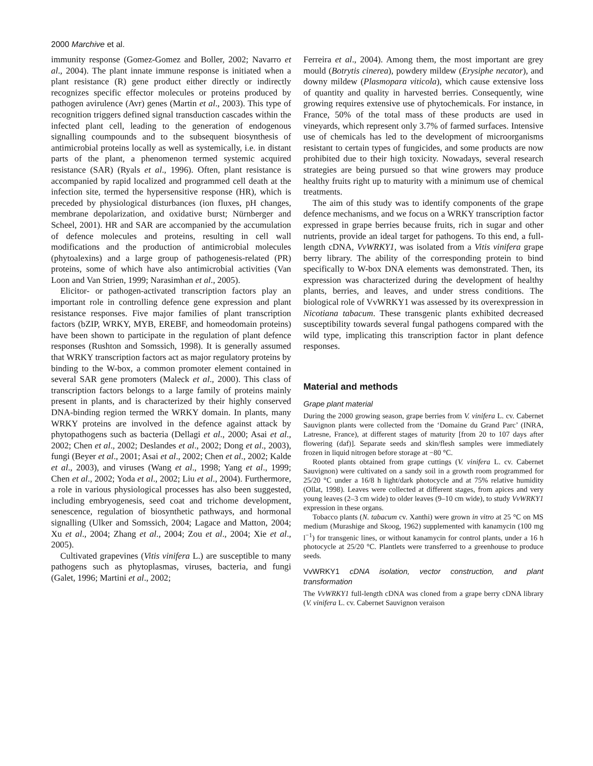2000 Marchive et al.
immunity response (Gomez-Gomez and Boller, 2002; Navarro et al., 2004). The plant innate immune response is initiated when a plant resistance (R) gene product either directly or indirectly recognizes specific effector molecules or proteins produced by pathogen avirulence (Avr) genes (Martin et al., 2003). This type of recognition triggers defined signal transduction cascades within the infected plant cell, leading to the generation of endogenous signalling coumpounds and to the subsequent biosynthesis of antimicrobial proteins locally as well as systemically, i.e. in distant parts of the plant, a phenomenon termed systemic acquired resistance (SAR) (Ryals et al., 1996). Often, plant resistance is accompanied by rapid localized and programmed cell death at the infection site, termed the hypersensitive response (HR), which is preceded by physiological disturbances (ion fluxes, pH changes, membrane depolarization, and oxidative burst; Nürnberger and Scheel, 2001). HR and SAR are accompanied by the accumulation of defence molecules and proteins, resulting in cell wall modifications and the production of antimicrobial molecules (phytoalexins) and a large group of pathogenesis-related (PR) proteins, some of which have also antimicrobial activities (Van Loon and Van Strien, 1999; Narasimhan et al., 2005).
Elicitor- or pathogen-activated transcription factors play an important role in controlling defence gene expression and plant resistance responses. Five major families of plant transcription factors (bZIP, WRKY, MYB, EREBF, and homeodomain proteins) have been shown to participate in the regulation of plant defence responses (Rushton and Somssich, 1998). It is generally assumed that WRKY transcription factors act as major regulatory proteins by binding to the W-box, a common promoter element contained in several SAR gene promoters (Maleck et al., 2000). This class of transcription factors belongs to a large family of proteins mainly present in plants, and is characterized by their highly conserved DNA-binding region termed the WRKY domain. In plants, many WRKY proteins are involved in the defence against attack by phytopathogens such as bacteria (Dellagi et al., 2000; Asai et al., 2002; Chen et al., 2002; Deslandes et al., 2002; Dong et al., 2003), fungi (Beyer et al., 2001; Asai et al., 2002; Chen et al., 2002; Kalde et al., 2003), and viruses (Wang et al., 1998; Yang et al., 1999; Chen et al., 2002; Yoda et al., 2002; Liu et al., 2004). Furthermore, a role in various physiological processes has also been suggested, including embryogenesis, seed coat and trichome development, senescence, regulation of biosynthetic pathways, and hormonal signalling (Ulker and Somssich, 2004; Lagace and Matton, 2004; Xu et al., 2004; Zhang et al., 2004; Zou et al., 2004; Xie et al., 2005).
Cultivated grapevines (Vitis vinifera L.) are susceptible to many pathogens such as phytoplasmas, viruses, bacteria, and fungi (Galet, 1996; Martini et al., 2002;
Ferreira et al., 2004). Among them, the most important are grey mould (Botrytis cinerea), powdery mildew (Erysiphe necator), and downy mildew (Plasmopara viticola), which cause extensive loss of quantity and quality in harvested berries. Consequently, wine growing requires extensive use of phytochemicals. For instance, in France, 50% of the total mass of these products are used in vineyards, which represent only 3.7% of farmed surfaces. Intensive use of chemicals has led to the development of microorganisms resistant to certain types of fungicides, and some products are now prohibited due to their high toxicity. Nowadays, several research strategies are being pursued so that wine growers may produce healthy fruits right up to maturity with a minimum use of chemical treatments.
The aim of this study was to identify components of the grape defence mechanisms, and we focus on a WRKY transcription factor expressed in grape berries because fruits, rich in sugar and other nutrients, provide an ideal target for pathogens. To this end, a full-length cDNA, VvWRKY1, was isolated from a Vitis vinifera grape berry library. The ability of the corresponding protein to bind specifically to W-box DNA elements was demonstrated. Then, its expression was characterized during the development of healthy plants, berries, and leaves, and under stress conditions. The biological role of VvWRKY1 was assessed by its overexpression in Nicotiana tabacum. These transgenic plants exhibited decreased susceptibility towards several fungal pathogens compared with the wild type, implicating this transcription factor in plant defence responses.
Material and methods
Grape plant material
During the 2000 growing season, grape berries from V. vinifera L. cv. Cabernet Sauvignon plants were collected from the ‘Domaine du Grand Parc’ (INRA, Latresne, France), at different stages of maturity [from 20 to 107 days after flowering (daf)]. Separate seeds and skin/flesh samples were immediately frozen in liquid nitrogen before storage at −80 °C.
Rooted plants obtained from grape cuttings (V. vinifera L. cv. Cabernet Sauvignon) were cultivated on a sandy soil in a growth room programmed for 25/20 °C under a 16/8 h light/dark photocycle and at 75% relative humidity (Ollat, 1998). Leaves were collected at different stages, from apices and very young leaves (2–3 cm wide) to older leaves (9–10 cm wide), to study VvWRKY1 expression in these organs.
Tobacco plants (N. tabacum cv. Xanthi) were grown in vitro at 25 °C on MS medium (Murashige and Skoog, 1962) supplemented with kanamycin (100 mg l<sup>−1</sup>) for transgenic lines, or without kanamycin for control plants, under a 16 h photocycle at 25/20 °C. Plantlets were transferred to a greenhouse to produce seeds.
VvWRKY1 cDNA isolation, vector construction, and plant transformation
The VvWRKY1 full-length cDNA was cloned from a grape berry cDNA library (V. vinifera L. cv. Cabernet Sauvignon veraison